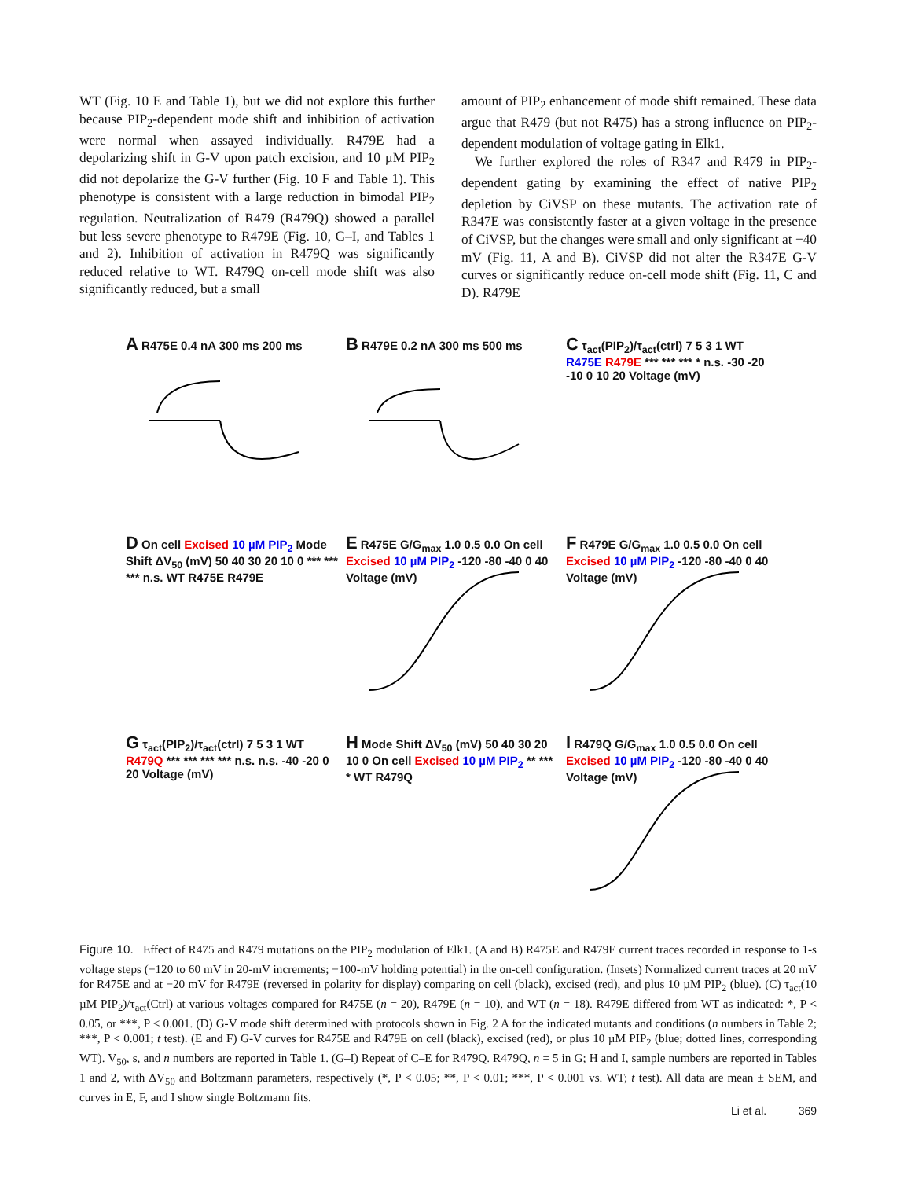WT (Fig. 10 E and Table 1), but we did not explore this further because PIP<sub>2</sub>-dependent mode shift and inhibition of activation were normal when assayed individually. R479E had a depolarizing shift in G-V upon patch excision, and 10 µM PIP<sub>2</sub> did not depolarize the G-V further (Fig. 10 F and Table 1). This phenotype is consistent with a large reduction in bimodal PIP<sub>2</sub> regulation. Neutralization of R479 (R479Q) showed a parallel but less severe phenotype to R479E (Fig. 10, G–I, and Tables 1 and 2). Inhibition of activation in R479Q was significantly reduced relative to WT. R479Q on-cell mode shift was also significantly reduced, but a small
amount of PIP<sub>2</sub> enhancement of mode shift remained. These data argue that R479 (but not R475) has a strong influence on PIP<sub>2</sub>-dependent modulation of voltage gating in Elk1.
We further explored the roles of R347 and R479 in PIP<sub>2</sub>-dependent gating by examining the effect of native PIP<sub>2</sub> depletion by CiVSP on these mutants. The activation rate of R347E was consistently faster at a given voltage in the presence of CiVSP, but the changes were small and only significant at −40 mV (Fig. 11, A and B). CiVSP did not alter the R347E G-V curves or significantly reduce on-cell mode shift (Fig. 11, C and D). R479E
A R475E 0.4 nA 300 ms 200 ms
B R479E 0.2 nA 300 ms 500 ms
C τ<sub>act</sub>(PIP<sub>2</sub>)/τ<sub>act</sub>(ctrl) 7 5 3 1 WT R475E R479E *** *** *** * n.s. -30 -20 -10 0 10 20 Voltage (mV)
D On cell Excised 10 µM PIP<sub>2</sub> Mode Shift ΔV<sub>50</sub> (mV) 50 40 30 20 10 0 *** *** *** n.s. WT R475E R479E
E R475E G/G<sub>max</sub> 1.0 0.5 0.0 On cell Excised 10 µM PIP<sub>2</sub> -120 -80 -40 0 40 Voltage (mV)
F R479E G/G<sub>max</sub> 1.0 0.5 0.0 On cell Excised 10 µM PIP<sub>2</sub> -120 -80 -40 0 40 Voltage (mV)
G τ<sub>act</sub>(PIP<sub>2</sub>)/τ<sub>act</sub>(ctrl) 7 5 3 1 WT R479Q *** *** *** *** n.s. n.s. -40 -20 0 20 Voltage (mV)
H Mode Shift ΔV<sub>50</sub> (mV) 50 40 30 20 10 0 On cell Excised 10 µM PIP<sub>2</sub> ** *** * WT R479Q
I R479Q G/G<sub>max</sub> 1.0 0.5 0.0 On cell Excised 10 µM PIP<sub>2</sub> -120 -80 -40 0 40 Voltage (mV)
Figure 10. Effect of R475 and R479 mutations on the PIP<sub>2</sub> modulation of Elk1. (A and B) R475E and R479E current traces recorded in response to 1-s voltage steps (−120 to 60 mV in 20-mV increments; −100-mV holding potential) in the on-cell configuration. (Insets) Normalized current traces at 20 mV for R475E and at −20 mV for R479E (reversed in polarity for display) comparing on cell (black), excised (red), and plus 10 µM PIP<sub>2</sub> (blue). (C) τ<sub>act</sub>(10 µM PIP<sub>2</sub>)/τ<sub>act</sub>(Ctrl) at various voltages compared for R475E (n = 20), R479E (n = 10), and WT (n = 18). R479E differed from WT as indicated: *, P < 0.05, or ***, P < 0.001. (D) G-V mode shift determined with protocols shown in Fig. 2 A for the indicated mutants and conditions (n numbers in Table 2; ***, P < 0.001; t test). (E and F) G-V curves for R475E and R479E on cell (black), excised (red), or plus 10 µM PIP<sub>2</sub> (blue; dotted lines, corresponding WT). V<sub>50</sub>, s, and n numbers are reported in Table 1. (G–I) Repeat of C–E for R479Q. R479Q, n = 5 in G; H and I, sample numbers are reported in Tables 1 and 2, with ΔV<sub>50</sub> and Boltzmann parameters, respectively (*, P < 0.05; **, P < 0.01; ***, P < 0.001 vs. WT; t test). All data are mean ± SEM, and curves in E, F, and I show single Boltzmann fits.
Li et al. 369